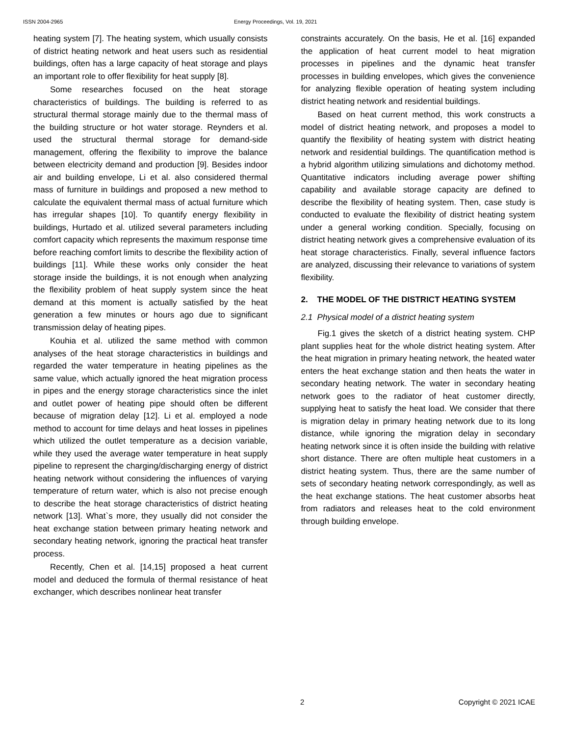ISSN 2004-2965 Energy Proceedings, Vol. 19, 2021
heating system [7]. The heating system, which usually consists of district heating network and heat users such as residential buildings, often has a large capacity of heat storage and plays an important role to offer flexibility for heat supply [8].
Some researches focused on the heat storage characteristics of buildings. The building is referred to as structural thermal storage mainly due to the thermal mass of the building structure or hot water storage. Reynders et al. used the structural thermal storage for demand-side management, offering the flexibility to improve the balance between electricity demand and production [9]. Besides indoor air and building envelope, Li et al. also considered thermal mass of furniture in buildings and proposed a new method to calculate the equivalent thermal mass of actual furniture which has irregular shapes [10]. To quantify energy flexibility in buildings, Hurtado et al. utilized several parameters including comfort capacity which represents the maximum response time before reaching comfort limits to describe the flexibility action of buildings [11]. While these works only consider the heat storage inside the buildings, it is not enough when analyzing the flexibility problem of heat supply system since the heat demand at this moment is actually satisfied by the heat generation a few minutes or hours ago due to significant transmission delay of heating pipes.
Kouhia et al. utilized the same method with common analyses of the heat storage characteristics in buildings and regarded the water temperature in heating pipelines as the same value, which actually ignored the heat migration process in pipes and the energy storage characteristics since the inlet and outlet power of heating pipe should often be different because of migration delay [12]. Li et al. employed a node method to account for time delays and heat losses in pipelines which utilized the outlet temperature as a decision variable, while they used the average water temperature in heat supply pipeline to represent the charging/discharging energy of district heating network without considering the influences of varying temperature of return water, which is also not precise enough to describe the heat storage characteristics of district heating network [13]. What`s more, they usually did not consider the heat exchange station between primary heating network and secondary heating network, ignoring the practical heat transfer process.
Recently, Chen et al. [14,15] proposed a heat current model and deduced the formula of thermal resistance of heat exchanger, which describes nonlinear heat transfer
constraints accurately. On the basis, He et al. [16] expanded the application of heat current model to heat migration processes in pipelines and the dynamic heat transfer processes in building envelopes, which gives the convenience for analyzing flexible operation of heating system including district heating network and residential buildings.
Based on heat current method, this work constructs a model of district heating network, and proposes a model to quantify the flexibility of heating system with district heating network and residential buildings. The quantification method is a hybrid algorithm utilizing simulations and dichotomy method. Quantitative indicators including average power shifting capability and available storage capacity are defined to describe the flexibility of heating system. Then, case study is conducted to evaluate the flexibility of district heating system under a general working condition. Specially, focusing on district heating network gives a comprehensive evaluation of its heat storage characteristics. Finally, several influence factors are analyzed, discussing their relevance to variations of system flexibility.
2. THE MODEL OF THE DISTRICT HEATING SYSTEM
2.1 Physical model of a district heating system
Fig.1 gives the sketch of a district heating system. CHP plant supplies heat for the whole district heating system. After the heat migration in primary heating network, the heated water enters the heat exchange station and then heats the water in secondary heating network. The water in secondary heating network goes to the radiator of heat customer directly, supplying heat to satisfy the heat load. We consider that there is migration delay in primary heating network due to its long distance, while ignoring the migration delay in secondary heating network since it is often inside the building with relative short distance. There are often multiple heat customers in a district heating system. Thus, there are the same number of sets of secondary heating network correspondingly, as well as the heat exchange stations. The heat customer absorbs heat from radiators and releases heat to the cold environment through building envelope.
2 Copyright © 2021 ICAE